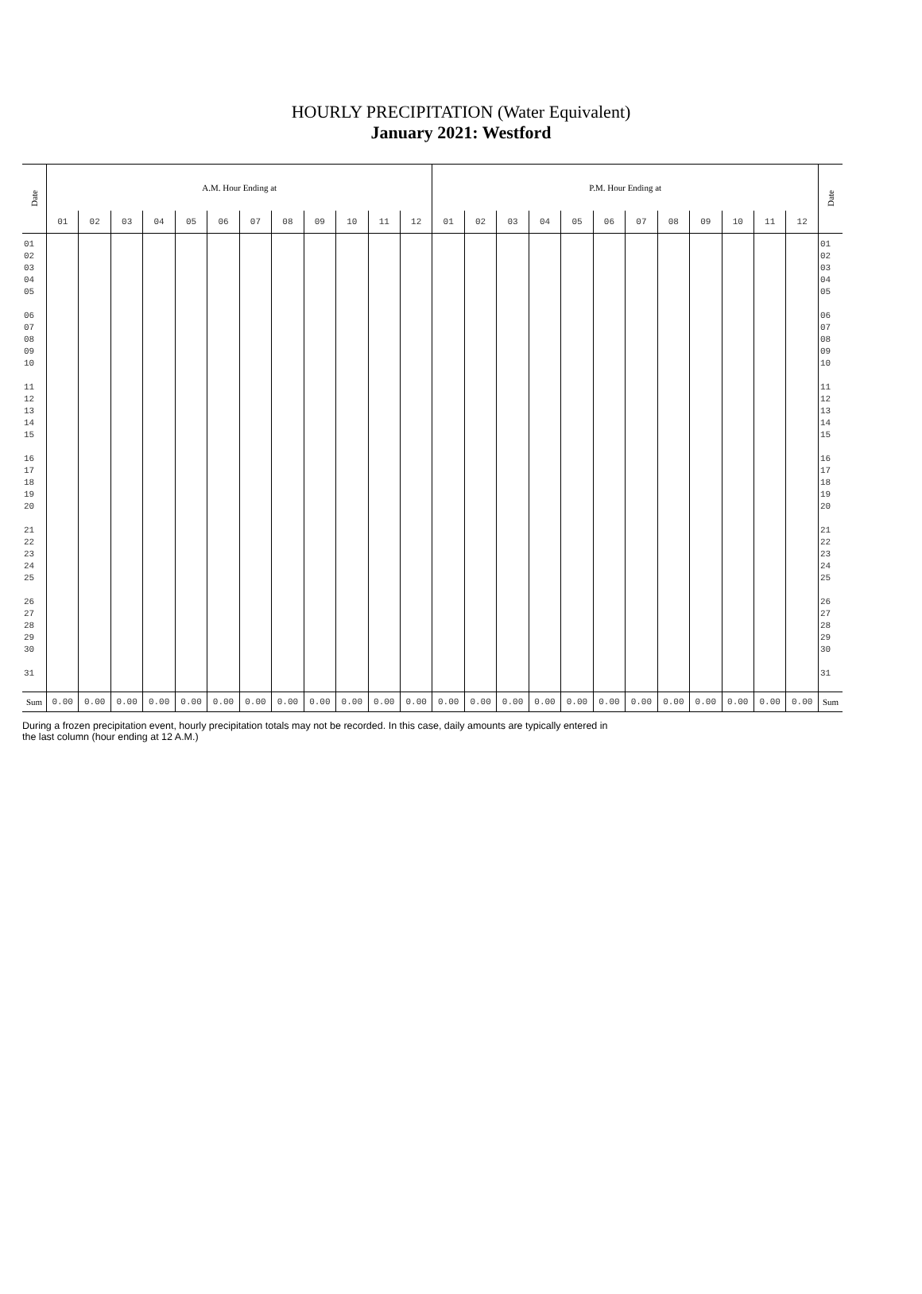HOURLY PRECIPITATION (Water Equivalent)
January 2021: Westford
| Date | A.M. Hour Ending at | | | | | | | | | | | | P.M. Hour Ending at | | | | | | | | | | | | Date |
| --- | --- | --- | --- | --- | --- | --- | --- | --- | --- | --- | --- | --- | --- | --- | --- | --- | --- | --- | --- | --- | --- | --- | --- | --- | --- |
| | 01 | 02 | 03 | 04 | 05 | 06 | 07 | 08 | 09 | 10 | 11 | 12 | 01 | 02 | 03 | 04 | 05 | 06 | 07 | 08 | 09 | 10 | 11 | 12 | |
| 01 02 03 04 05 06 07 08 09 10 11 12 13 14 15 16 17 18 19 20 21 22 23 24 25 26 27 28 29 30 31 | | | | | | | | | | | | | | | | | | | | | | | | | 01 02 03 04 05 06 07 08 09 10 11 12 13 14 15 16 17 18 19 20 21 22 23 24 25 26 27 28 29 30 31 |
| Sum | 0.00 | 0.00 | 0.00 | 0.00 | 0.00 | 0.00 | 0.00 | 0.00 | 0.00 | 0.00 | 0.00 | 0.00 | 0.00 | 0.00 | 0.00 | 0.00 | 0.00 | 0.00 | 0.00 | 0.00 | 0.00 | 0.00 | 0.00 | 0.00 | Sum |
During a frozen precipitation event, hourly precipitation totals may not be recorded. In this case, daily amounts are typically entered in
the last column (hour ending at 12 A.M.)